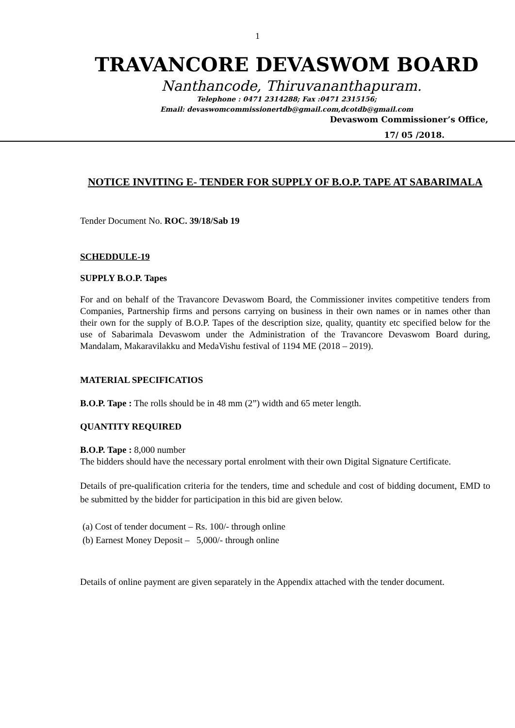1
TRAVANCORE DEVASWOM BOARD
Nanthancode, Thiruvananthapuram.
Telephone : 0471 2314288; Fax :0471 2315156;
Email: devaswomcommissionertdb@gmail.com,dcotdb@gmail.com
Devaswom Commissioner’s Office,
17/ 05 /2018.
NOTICE INVITING E- TENDER FOR SUPPLY OF B.O.P. TAPE AT SABARIMALA
Tender Document No. ROC. 39/18/Sab 19
SCHEDDULE-19
SUPPLY B.O.P. Tapes
For and on behalf of the Travancore Devaswom Board, the Commissioner invites competitive tenders from Companies, Partnership firms and persons carrying on business in their own names or in names other than their own for the supply of B.O.P. Tapes of the description size, quality, quantity etc specified below for the use of Sabarimala Devaswom under the Administration of the Travancore Devaswom Board during, Mandalam, Makaravilakku and MedaVishu festival of 1194 ME (2018 – 2019).
MATERIAL SPECIFICATIOS
B.O.P. Tape : The rolls should be in 48 mm (2”) width and 65 meter length.
QUANTITY REQUIRED
B.O.P. Tape : 8,000 number
The bidders should have the necessary portal enrolment with their own Digital Signature Certificate.
Details of pre-qualification criteria for the tenders, time and schedule and cost of bidding document, EMD to be submitted by the bidder for participation in this bid are given below.
(a) Cost of tender document – Rs. 100/- through online
(b) Earnest Money Deposit – 5,000/- through online
Details of online payment are given separately in the Appendix attached with the tender document.